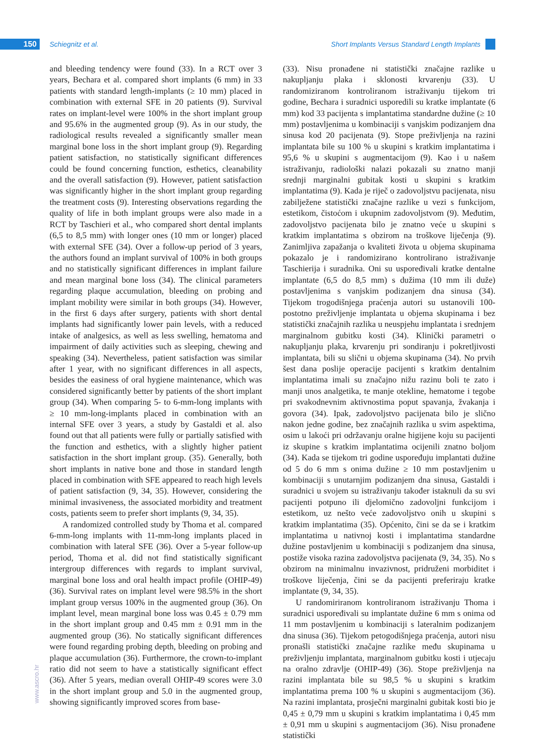150 Schiegnitz et al.
Short Implants Versus Standard Length Implants
and bleeding tendency were found (33). In a RCT over 3 years, Bechara et al. compared short implants (6 mm) in 33 patients with standard length-implants (≥ 10 mm) placed in combination with external SFE in 20 patients (9). Survival rates on implant-level were 100% in the short implant group and 95.6% in the augmented group (9). As in our study, the radiological results revealed a significantly smaller mean marginal bone loss in the short implant group (9). Regarding patient satisfaction, no statistically significant differences could be found concerning function, esthetics, cleanability and the overall satisfaction (9). However, patient satisfaction was significantly higher in the short implant group regarding the treatment costs (9). Interesting observations regarding the quality of life in both implant groups were also made in a RCT by Taschieri et al., who compared short dental implants (6,5 to 8,5 mm) with longer ones (10 mm or longer) placed with external SFE (34). Over a follow-up period of 3 years, the authors found an implant survival of 100% in both groups and no statistically significant differences in implant failure and mean marginal bone loss (34). The clinical parameters regarding plaque accumulation, bleeding on probing and implant mobility were similar in both groups (34). However, in the first 6 days after surgery, patients with short dental implants had significantly lower pain levels, with a reduced intake of analgesics, as well as less swelling, hematoma and impairment of daily activities such as sleeping, chewing and speaking (34). Nevertheless, patient satisfaction was similar after 1 year, with no significant differences in all aspects, besides the easiness of oral hygiene maintenance, which was considered significantly better by patients of the short implant group (34). When comparing 5- to 6-mm-long implants with ≥ 10 mm-long-implants placed in combination with an internal SFE over 3 years, a study by Gastaldi et al. also found out that all patients were fully or partially satisfied with the function and esthetics, with a slightly higher patient satisfaction in the short implant group. (35). Generally, both short implants in native bone and those in standard length placed in combination with SFE appeared to reach high levels of patient satisfaction (9, 34, 35). However, considering the minimal invasiveness, the associated morbidity and treatment costs, patients seem to prefer short implants (9, 34, 35).
A randomized controlled study by Thoma et al. compared 6-mm-long implants with 11-mm-long implants placed in combination with lateral SFE (36). Over a 5-year follow-up period, Thoma et al. did not find statistically significant intergroup differences with regards to implant survival, marginal bone loss and oral health impact profile (OHIP-49) (36). Survival rates on implant level were 98.5% in the short implant group versus 100% in the augmented group (36). On implant level, mean marginal bone loss was 0.45 ± 0.79 mm in the short implant group and 0.45 mm ± 0.91 mm in the augmented group (36). No statically significant differences were found regarding probing depth, bleeding on probing and plaque accumulation (36). Furthermore, the crown-to-implant ratio did not seem to have a statistically significant effect (36). After 5 years, median overall OHIP-49 scores were 3.0 in the short implant group and 5.0 in the augmented group, showing significantly improved scores from base-
(33). Nisu pronađene ni statistički značajne razlike u nakupljanju plaka i sklonosti krvarenju (33). U randomiziranom kontroliranom istraživanju tijekom tri godine, Bechara i suradnici usporedili su kratke implantate (6 mm) kod 33 pacijenta s implantatima standardne dužine (≥ 10 mm) postavljenima u kombinaciji s vanjskim podizanjem dna sinusa kod 20 pacijenata (9). Stope preživljenja na razini implantata bile su 100 % u skupini s kratkim implantatima i 95,6 % u skupini s augmentacijom (9). Kao i u našem istraživanju, radiološki nalazi pokazali su znatno manji srednji marginalni gubitak kosti u skupini s kratkim implantatima (9). Kada je riječ o zadovoljstvu pacijenata, nisu zabilježene statistički značajne razlike u vezi s funkcijom, estetikom, čistoćom i ukupnim zadovoljstvom (9). Međutim, zadovoljstvo pacijenata bilo je znatno veće u skupini s kratkim implantatima s obzirom na troškove liječenja (9). Zanimljiva zapažanja o kvaliteti života u objema skupinama pokazalo je i randomizirano kontrolirano istraživanje Taschierija i suradnika. Oni su uspoređivali kratke dentalne implantate (6,5 do 8,5 mm) s dužima (10 mm ili duže) postavljenima s vanjskim podizanjem dna sinusa (34). Tijekom trogodišnjega praćenja autori su ustanovili 100-postotno preživljenje implantata u objema skupinama i bez statistički značajnih razlika u neuspjehu implantata i srednjem marginalnom gubitku kosti (34). Klinički parametri o nakupljanju plaka, krvarenju pri sondiranju i pokretljivosti implantata, bili su slični u objema skupinama (34). No prvih šest dana poslije operacije pacijenti s kratkim dentalnim implantatima imali su značajno nižu razinu boli te zato i manji unos analgetika, te manje otekline, hematome i tegobe pri svakodnevnim aktivnostima poput spavanja, žvakanja i govora (34). Ipak, zadovoljstvo pacijenata bilo je slično nakon jedne godine, bez značajnih razlika u svim aspektima, osim u lakoći pri održavanju oralne higijene koju su pacijenti iz skupine s kratkim implantatima ocijenili znatno boljom (34). Kada se tijekom tri godine uspoređuju implantati dužine od 5 do 6 mm s onima dužine ≥ 10 mm postavljenim u kombinaciji s unutarnjim podizanjem dna sinusa, Gastaldi i suradnici u svojem su istraživanju također istaknuli da su svi pacijenti potpuno ili djelomično zadovoljni funkcijom i estetikom, uz nešto veće zadovoljstvo onih u skupini s kratkim implantatima (35). Općenito, čini se da se i kratkim implantatima u nativnoj kosti i implantatima standardne dužine postavljenim u kombinaciji s podizanjem dna sinusa, postiže visoka razina zadovoljstva pacijenata (9, 34, 35). No s obzirom na minimalnu invazivnost, pridruženi morbiditet i troškove liječenja, čini se da pacijenti preferiraju kratke implantate (9, 34, 35).
U randomiriranom kontroliranom istraživanju Thoma i suradnici uspoređivali su implantate dužine 6 mm s onima od 11 mm postavljenim u kombinaciji s lateralnim podizanjem dna sinusa (36). Tijekom petogodišnjega praćenja, autori nisu pronašli statistički značajne razlike među skupinama u preživljenju implantata, marginalnom gubitku kosti i utjecaju na oralno zdravlje (OHIP-49) (36). Stope preživljenja na razini implantata bile su 98,5 % u skupini s kratkim implantatima prema 100 % u skupini s augmentacijom (36). Na razini implantata, prosječni marginalni gubitak kosti bio je 0,45 ± 0,79 mm u skupini s kratkim implantatima i 0,45 mm ± 0,91 mm u skupini s augmentacijom (36). Nisu pronađene statistički
www.ascro.hr